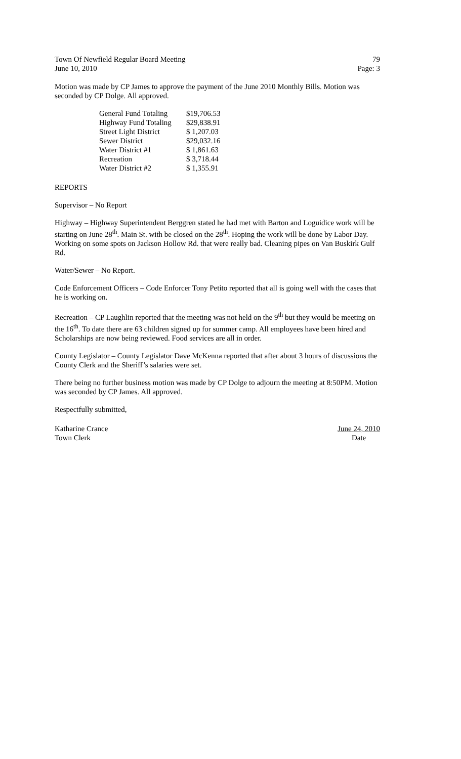Town Of Newfield Regular Board Meeting 79
June 10, 2010 Page: 3
Motion was made by CP James to approve the payment of the June 2010 Monthly Bills. Motion was seconded by CP Dolge. All approved.
| General Fund Totaling | $19,706.53 |
| Highway Fund Totaling | $29,838.91 |
| Street Light District | $ 1,207.03 |
| Sewer District | $29,032.16 |
| Water District #1 | $ 1,861.63 |
| Recreation | $ 3,718.44 |
| Water District #2 | $ 1,355.91 |
REPORTS
Supervisor – No Report
Highway – Highway Superintendent Berggren stated he had met with Barton and Loguidice work will be starting on June 28<sup>th</sup>. Main St. with be closed on the 28<sup>th</sup>. Hoping the work will be done by Labor Day. Working on some spots on Jackson Hollow Rd. that were really bad. Cleaning pipes on Van Buskirk Gulf Rd.
Water/Sewer – No Report.
Code Enforcement Officers – Code Enforcer Tony Petito reported that all is going well with the cases that he is working on.
Recreation – CP Laughlin reported that the meeting was not held on the 9<sup>th</sup> but they would be meeting on the 16<sup>th</sup>. To date there are 63 children signed up for summer camp. All employees have been hired and Scholarships are now being reviewed. Food services are all in order.
County Legislator – County Legislator Dave McKenna reported that after about 3 hours of discussions the County Clerk and the Sheriff’s salaries were set.
There being no further business motion was made by CP Dolge to adjourn the meeting at 8:50PM. Motion was seconded by CP James. All approved.
Respectfully submitted,
Katharine Crance
Town Clerk
June 24, 2010
Date